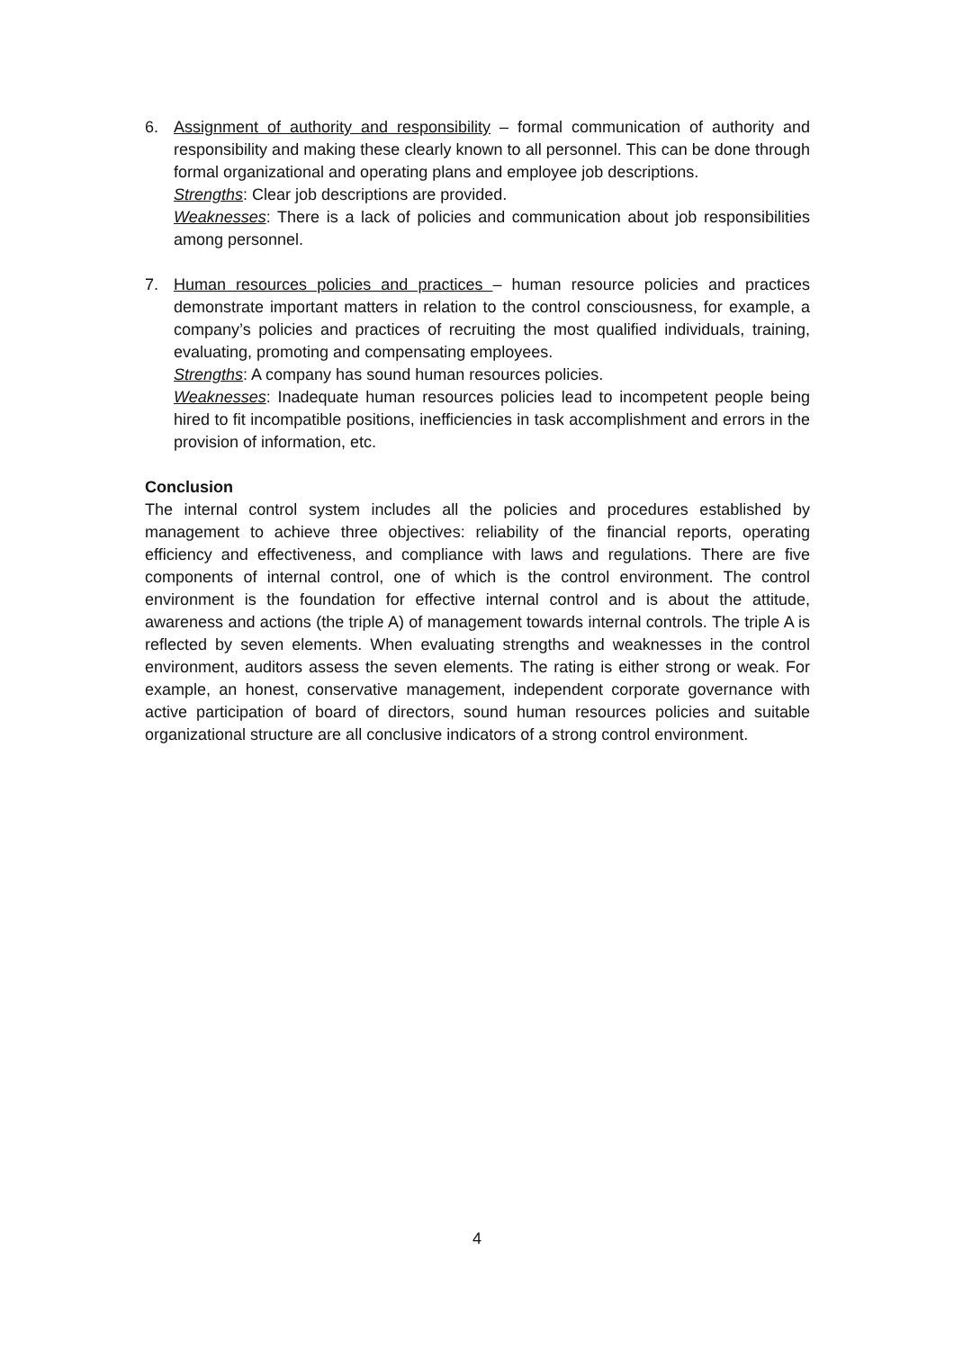6. Assignment of authority and responsibility – formal communication of authority and responsibility and making these clearly known to all personnel. This can be done through formal organizational and operating plans and employee job descriptions.
Strengths: Clear job descriptions are provided.
Weaknesses: There is a lack of policies and communication about job responsibilities among personnel.
7. Human resources policies and practices – human resource policies and practices demonstrate important matters in relation to the control consciousness, for example, a company’s policies and practices of recruiting the most qualified individuals, training, evaluating, promoting and compensating employees.
Strengths: A company has sound human resources policies.
Weaknesses: Inadequate human resources policies lead to incompetent people being hired to fit incompatible positions, inefficiencies in task accomplishment and errors in the provision of information, etc.
Conclusion
The internal control system includes all the policies and procedures established by management to achieve three objectives: reliability of the financial reports, operating efficiency and effectiveness, and compliance with laws and regulations. There are five components of internal control, one of which is the control environment. The control environment is the foundation for effective internal control and is about the attitude, awareness and actions (the triple A) of management towards internal controls. The triple A is reflected by seven elements. When evaluating strengths and weaknesses in the control environment, auditors assess the seven elements. The rating is either strong or weak. For example, an honest, conservative management, independent corporate governance with active participation of board of directors, sound human resources policies and suitable organizational structure are all conclusive indicators of a strong control environment.
4